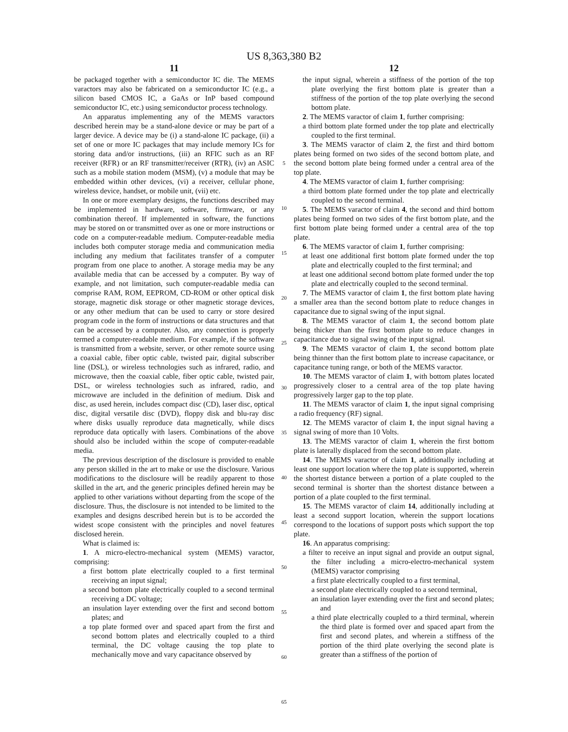US 8,363,380 B2
11
be packaged together with a semiconductor IC die. The MEMS varactors may also be fabricated on a semiconductor IC (e.g., a silicon based CMOS IC, a GaAs or InP based compound semiconductor IC, etc.) using semiconductor process technology.
An apparatus implementing any of the MEMS varactors described herein may be a stand-alone device or may be part of a larger device. A device may be (i) a stand-alone IC package, (ii) a set of one or more IC packages that may include memory ICs for storing data and/or instructions, (iii) an RFIC such as an RF receiver (RFR) or an RF transmitter/receiver (RTR), (iv) an ASIC such as a mobile station modem (MSM), (v) a module that may be embedded within other devices, (vi) a receiver, cellular phone, wireless device, handset, or mobile unit, (vii) etc.
In one or more exemplary designs, the functions described may be implemented in hardware, software, firmware, or any combination thereof. If implemented in software, the functions may be stored on or transmitted over as one or more instructions or code on a computer-readable medium. Computer-readable media includes both computer storage media and communication media including any medium that facilitates transfer of a computer program from one place to another. A storage media may be any available media that can be accessed by a computer. By way of example, and not limitation, such computer-readable media can comprise RAM, ROM, EEPROM, CD-ROM or other optical disk storage, magnetic disk storage or other magnetic storage devices, or any other medium that can be used to carry or store desired program code in the form of instructions or data structures and that can be accessed by a computer. Also, any connection is properly termed a computer-readable medium. For example, if the software is transmitted from a website, server, or other remote source using a coaxial cable, fiber optic cable, twisted pair, digital subscriber line (DSL), or wireless technologies such as infrared, radio, and microwave, then the coaxial cable, fiber optic cable, twisted pair, DSL, or wireless technologies such as infrared, radio, and microwave are included in the definition of medium. Disk and disc, as used herein, includes compact disc (CD), laser disc, optical disc, digital versatile disc (DVD), floppy disk and blu-ray disc where disks usually reproduce data magnetically, while discs reproduce data optically with lasers. Combinations of the above should also be included within the scope of computer-readable media.
The previous description of the disclosure is provided to enable any person skilled in the art to make or use the disclosure. Various modifications to the disclosure will be readily apparent to those skilled in the art, and the generic principles defined herein may be applied to other variations without departing from the scope of the disclosure. Thus, the disclosure is not intended to be limited to the examples and designs described herein but is to be accorded the widest scope consistent with the principles and novel features disclosed herein.
What is claimed is:
1. A micro-electro-mechanical system (MEMS) varactor, comprising:
a first bottom plate electrically coupled to a first terminal receiving an input signal;
a second bottom plate electrically coupled to a second terminal receiving a DC voltage;
an insulation layer extending over the first and second bottom plates; and
a top plate formed over and spaced apart from the first and second bottom plates and electrically coupled to a third terminal, the DC voltage causing the top plate to mechanically move and vary capacitance observed by
5
10
15
20
25
30
35
40
45
50
55
60
65
12
the input signal, wherein a stiffness of the portion of the top plate overlying the first bottom plate is greater than a stiffness of the portion of the top plate overlying the second bottom plate.
2. The MEMS varactor of claim 1, further comprising:
a third bottom plate formed under the top plate and electrically coupled to the first terminal.
3. The MEMS varactor of claim 2, the first and third bottom plates being formed on two sides of the second bottom plate, and the second bottom plate being formed under a central area of the top plate.
4. The MEMS varactor of claim 1, further comprising:
a third bottom plate formed under the top plate and electrically coupled to the second terminal.
5. The MEMS varactor of claim 4, the second and third bottom plates being formed on two sides of the first bottom plate, and the first bottom plate being formed under a central area of the top plate.
6. The MEMS varactor of claim 1, further comprising:
at least one additional first bottom plate formed under the top plate and electrically coupled to the first terminal; and
at least one additional second bottom plate formed under the top plate and electrically coupled to the second terminal.
7. The MEMS varactor of claim 1, the first bottom plate having a smaller area than the second bottom plate to reduce changes in capacitance due to signal swing of the input signal.
8. The MEMS varactor of claim 1, the second bottom plate being thicker than the first bottom plate to reduce changes in capacitance due to signal swing of the input signal.
9. The MEMS varactor of claim 1, the second bottom plate being thinner than the first bottom plate to increase capacitance, or capacitance tuning range, or both of the MEMS varactor.
10. The MEMS varactor of claim 1, with bottom plates located progressively closer to a central area of the top plate having progressively larger gap to the top plate.
11. The MEMS varactor of claim 1, the input signal comprising a radio frequency (RF) signal.
12. The MEMS varactor of claim 1, the input signal having a signal swing of more than 10 Volts.
13. The MEMS varactor of claim 1, wherein the first bottom plate is laterally displaced from the second bottom plate.
14. The MEMS varactor of claim 1, additionally including at least one support location where the top plate is supported, wherein the shortest distance between a portion of a plate coupled to the second terminal is shorter than the shortest distance between a portion of a plate coupled to the first terminal.
15. The MEMS varactor of claim 14, additionally including at least a second support location, wherein the support locations correspond to the locations of support posts which support the top plate.
16. An apparatus comprising:
a filter to receive an input signal and provide an output signal, the filter including a micro-electro-mechanical system (MEMS) varactor comprising
a first plate electrically coupled to a first terminal,
a second plate electrically coupled to a second terminal,
an insulation layer extending over the first and second plates; and
a third plate electrically coupled to a third terminal, wherein the third plate is formed over and spaced apart from the first and second plates, and wherein a stiffness of the portion of the third plate overlying the second plate is greater than a stiffness of the portion of